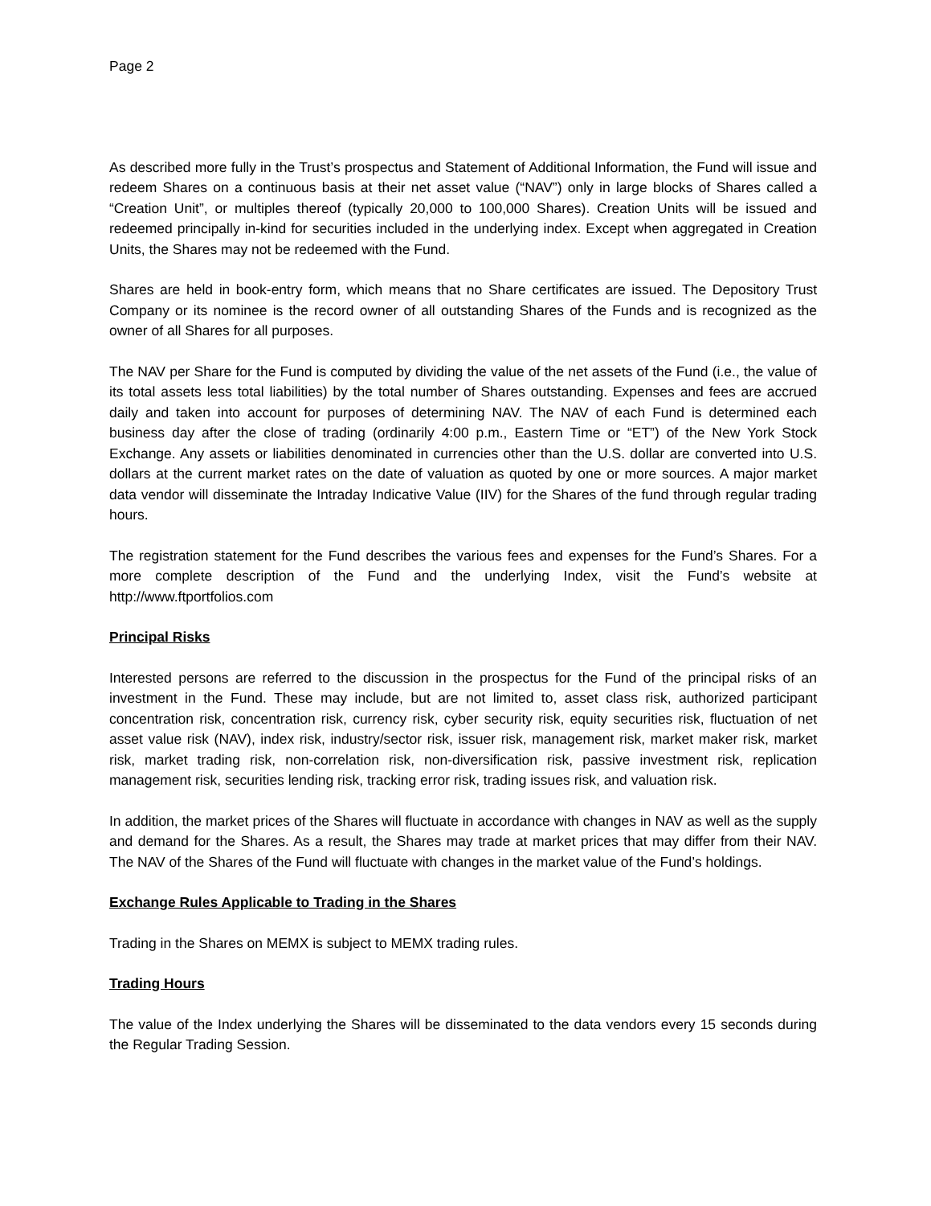Page 2
As described more fully in the Trust’s prospectus and Statement of Additional Information, the Fund will issue and redeem Shares on a continuous basis at their net asset value (“NAV”) only in large blocks of Shares called a “Creation Unit”, or multiples thereof (typically 20,000 to 100,000 Shares). Creation Units will be issued and redeemed principally in-kind for securities included in the underlying index. Except when aggregated in Creation Units, the Shares may not be redeemed with the Fund.
Shares are held in book-entry form, which means that no Share certificates are issued. The Depository Trust Company or its nominee is the record owner of all outstanding Shares of the Funds and is recognized as the owner of all Shares for all purposes.
The NAV per Share for the Fund is computed by dividing the value of the net assets of the Fund (i.e., the value of its total assets less total liabilities) by the total number of Shares outstanding. Expenses and fees are accrued daily and taken into account for purposes of determining NAV. The NAV of each Fund is determined each business day after the close of trading (ordinarily 4:00 p.m., Eastern Time or “ET”) of the New York Stock Exchange. Any assets or liabilities denominated in currencies other than the U.S. dollar are converted into U.S. dollars at the current market rates on the date of valuation as quoted by one or more sources. A major market data vendor will disseminate the Intraday Indicative Value (IIV) for the Shares of the fund through regular trading hours.
The registration statement for the Fund describes the various fees and expenses for the Fund’s Shares. For a more complete description of the Fund and the underlying Index, visit the Fund’s website at http://www.ftportfolios.com
Principal Risks
Interested persons are referred to the discussion in the prospectus for the Fund of the principal risks of an investment in the Fund. These may include, but are not limited to, asset class risk, authorized participant concentration risk, concentration risk, currency risk, cyber security risk, equity securities risk, fluctuation of net asset value risk (NAV), index risk, industry/sector risk, issuer risk, management risk, market maker risk, market risk, market trading risk, non-correlation risk, non-diversification risk, passive investment risk, replication management risk, securities lending risk, tracking error risk, trading issues risk, and valuation risk.
In addition, the market prices of the Shares will fluctuate in accordance with changes in NAV as well as the supply and demand for the Shares. As a result, the Shares may trade at market prices that may differ from their NAV. The NAV of the Shares of the Fund will fluctuate with changes in the market value of the Fund’s holdings.
Exchange Rules Applicable to Trading in the Shares
Trading in the Shares on MEMX is subject to MEMX trading rules.
Trading Hours
The value of the Index underlying the Shares will be disseminated to the data vendors every 15 seconds during the Regular Trading Session.